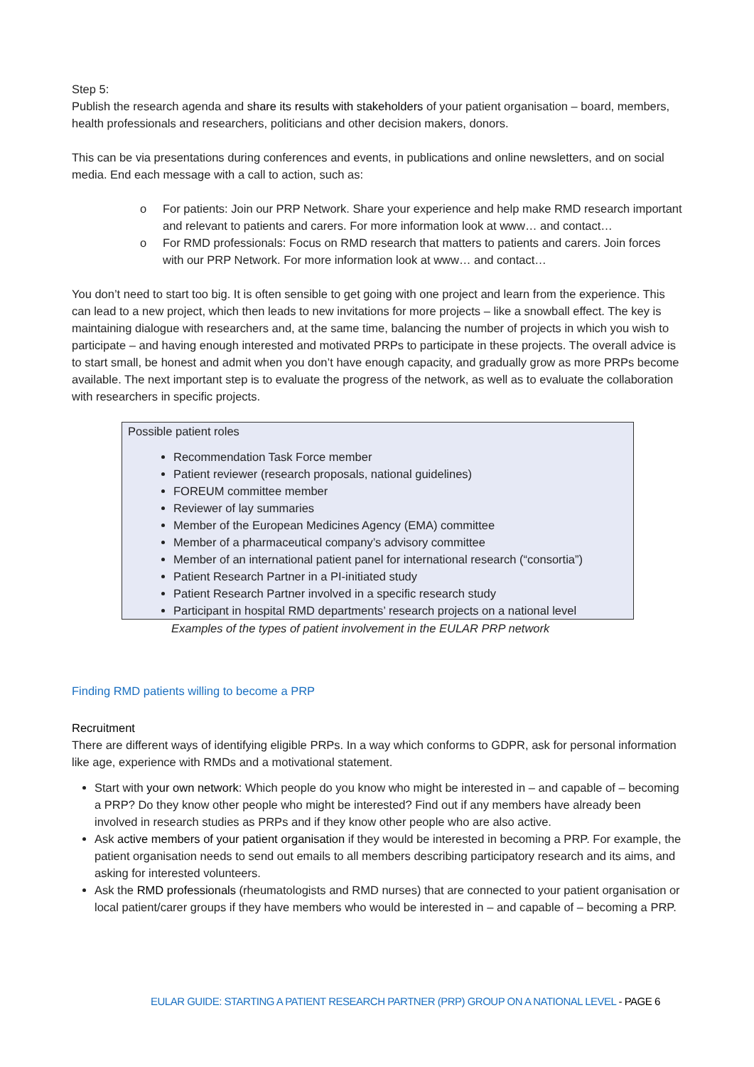Step 5:
Publish the research agenda and share its results with stakeholders of your patient organisation – board, members, health professionals and researchers, politicians and other decision makers, donors.
This can be via presentations during conferences and events, in publications and online newsletters, and on social media. End each message with a call to action, such as:
o For patients: Join our PRP Network. Share your experience and help make RMD research important and relevant to patients and carers. For more information look at www… and contact…
o For RMD professionals: Focus on RMD research that matters to patients and carers. Join forces with our PRP Network. For more information look at www… and contact…
You don’t need to start too big. It is often sensible to get going with one project and learn from the experience. This can lead to a new project, which then leads to new invitations for more projects – like a snowball effect. The key is maintaining dialogue with researchers and, at the same time, balancing the number of projects in which you wish to participate – and having enough interested and motivated PRPs to participate in these projects. The overall advice is to start small, be honest and admit when you don’t have enough capacity, and gradually grow as more PRPs become available. The next important step is to evaluate the progress of the network, as well as to evaluate the collaboration with researchers in specific projects.
Possible patient roles
Recommendation Task Force member
Patient reviewer (research proposals, national guidelines)
FOREUM committee member
Reviewer of lay summaries
Member of the European Medicines Agency (EMA) committee
Member of a pharmaceutical company’s advisory committee
Member of an international patient panel for international research (“consortia”)
Patient Research Partner in a PI-initiated study
Patient Research Partner involved in a specific research study
Participant in hospital RMD departments’ research projects on a national level
Examples of the types of patient involvement in the EULAR PRP network
Finding RMD patients willing to become a PRP
Recruitment
There are different ways of identifying eligible PRPs. In a way which conforms to GDPR, ask for personal information like age, experience with RMDs and a motivational statement.
Start with your own network: Which people do you know who might be interested in – and capable of – becoming a PRP? Do they know other people who might be interested? Find out if any members have already been involved in research studies as PRPs and if they know other people who are also active.
Ask active members of your patient organisation if they would be interested in becoming a PRP. For example, the patient organisation needs to send out emails to all members describing participatory research and its aims, and asking for interested volunteers.
Ask the RMD professionals (rheumatologists and RMD nurses) that are connected to your patient organisation or local patient/carer groups if they have members who would be interested in – and capable of – becoming a PRP.
EULAR GUIDE: STARTING A PATIENT RESEARCH PARTNER (PRP) GROUP ON A NATIONAL LEVEL - PAGE 6